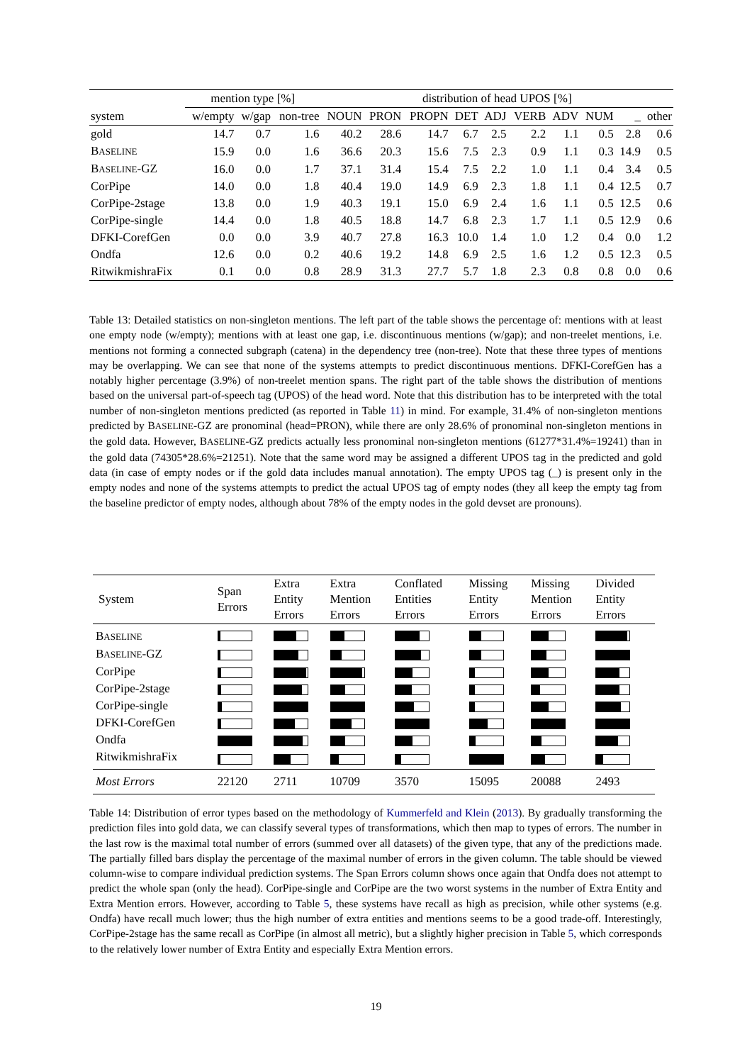| | mention type [%] | | | distribution of head UPOS [%] | | | | | | | | | |
| --- | --- | --- | --- | --- | --- | --- | --- | --- | --- | --- | --- | --- | --- |
| system | w/empty | w/gap | non-tree | NOUN | PRON | PROPN | DET | ADJ | VERB | ADV | NUM | _ | other |
| gold | 14.7 | 0.7 | 1.6 | 40.2 | 28.6 | 14.7 | 6.7 | 2.5 | 2.2 | 1.1 | 0.5 | 2.8 | 0.6 |
| B ASELINE | 15.9 | 0.0 | 1.6 | 36.6 | 20.3 | 15.6 | 7.5 | 2.3 | 0.9 | 1.1 | 0.3 | 14.9 | 0.5 |
| B ASELINE -GZ | 16.0 | 0.0 | 1.7 | 37.1 | 31.4 | 15.4 | 7.5 | 2.2 | 1.0 | 1.1 | 0.4 | 3.4 | 0.5 |
| CorPipe | 14.0 | 0.0 | 1.8 | 40.4 | 19.0 | 14.9 | 6.9 | 2.3 | 1.8 | 1.1 | 0.4 | 12.5 | 0.7 |
| CorPipe-2stage | 13.8 | 0.0 | 1.9 | 40.3 | 19.1 | 15.0 | 6.9 | 2.4 | 1.6 | 1.1 | 0.5 | 12.5 | 0.6 |
| CorPipe-single | 14.4 | 0.0 | 1.8 | 40.5 | 18.8 | 14.7 | 6.8 | 2.3 | 1.7 | 1.1 | 0.5 | 12.9 | 0.6 |
| DFKI-CorefGen | 0.0 | 0.0 | 3.9 | 40.7 | 27.8 | 16.3 | 10.0 | 1.4 | 1.0 | 1.2 | 0.4 | 0.0 | 1.2 |
| Ondfa | 12.6 | 0.0 | 0.2 | 40.6 | 19.2 | 14.8 | 6.9 | 2.5 | 1.6 | 1.2 | 0.5 | 12.3 | 0.5 |
| RitwikmishraFix | 0.1 | 0.0 | 0.8 | 28.9 | 31.3 | 27.7 | 5.7 | 1.8 | 2.3 | 0.8 | 0.8 | 0.0 | 0.6 |
Table 13: Detailed statistics on non-singleton mentions. The left part of the table shows the percentage of: mentions with at least one empty node (w/empty); mentions with at least one gap, i.e. discontinuous mentions (w/gap); and non-treelet mentions, i.e. mentions not forming a connected subgraph (catena) in the dependency tree (non-tree). Note that these three types of mentions may be overlapping. We can see that none of the systems attempts to predict discontinuous mentions. DFKI-CorefGen has a notably higher percentage (3.9%) of non-treelet mention spans. The right part of the table shows the distribution of mentions based on the universal part-of-speech tag (UPOS) of the head word. Note that this distribution has to be interpreted with the total number of non-singleton mentions predicted (as reported in Table 11) in mind. For example, 31.4% of non-singleton mentions predicted by BASELINE-GZ are pronominal (head=PRON), while there are only 28.6% of pronominal non-singleton mentions in the gold data. However, BASELINE-GZ predicts actually less pronominal non-singleton mentions (61277*31.4%=19241) than in the gold data (74305*28.6%=21251). Note that the same word may be assigned a different UPOS tag in the predicted and gold data (in case of empty nodes or if the gold data includes manual annotation). The empty UPOS tag (_) is present only in the empty nodes and none of the systems attempts to predict the actual UPOS tag of empty nodes (they all keep the empty tag from the baseline predictor of empty nodes, although about 78% of the empty nodes in the gold devset are pronouns).
| System | Span Errors | Extra Entity Errors | Extra Mention Errors | Conflated Entities Errors | Missing Entity Errors | Missing Mention Errors | Divided Entity Errors |
| --- | --- | --- | --- | --- | --- | --- | --- |
| B ASELINE | | | | | | | |
| B ASELINE -GZ | | | | | | | |
| CorPipe | | | | | | | |
| CorPipe-2stage | | | | | | | |
| CorPipe-single | | | | | | | |
| DFKI-CorefGen | | | | | | | |
| Ondfa | | | | | | | |
| RitwikmishraFix | | | | | | | |
| Most Errors | 22120 | 2711 | 10709 | 3570 | 15095 | 20088 | 2493 |
Table 14: Distribution of error types based on the methodology of Kummerfeld and Klein (2013). By gradually transforming the prediction files into gold data, we can classify several types of transformations, which then map to types of errors. The number in the last row is the maximal total number of errors (summed over all datasets) of the given type, that any of the predictions made. The partially filled bars display the percentage of the maximal number of errors in the given column. The table should be viewed column-wise to compare individual prediction systems. The Span Errors column shows once again that Ondfa does not attempt to predict the whole span (only the head). CorPipe-single and CorPipe are the two worst systems in the number of Extra Entity and Extra Mention errors. However, according to Table 5, these systems have recall as high as precision, while other systems (e.g. Ondfa) have recall much lower; thus the high number of extra entities and mentions seems to be a good trade-off. Interestingly, CorPipe-2stage has the same recall as CorPipe (in almost all metric), but a slightly higher precision in Table 5, which corresponds to the relatively lower number of Extra Entity and especially Extra Mention errors.
19